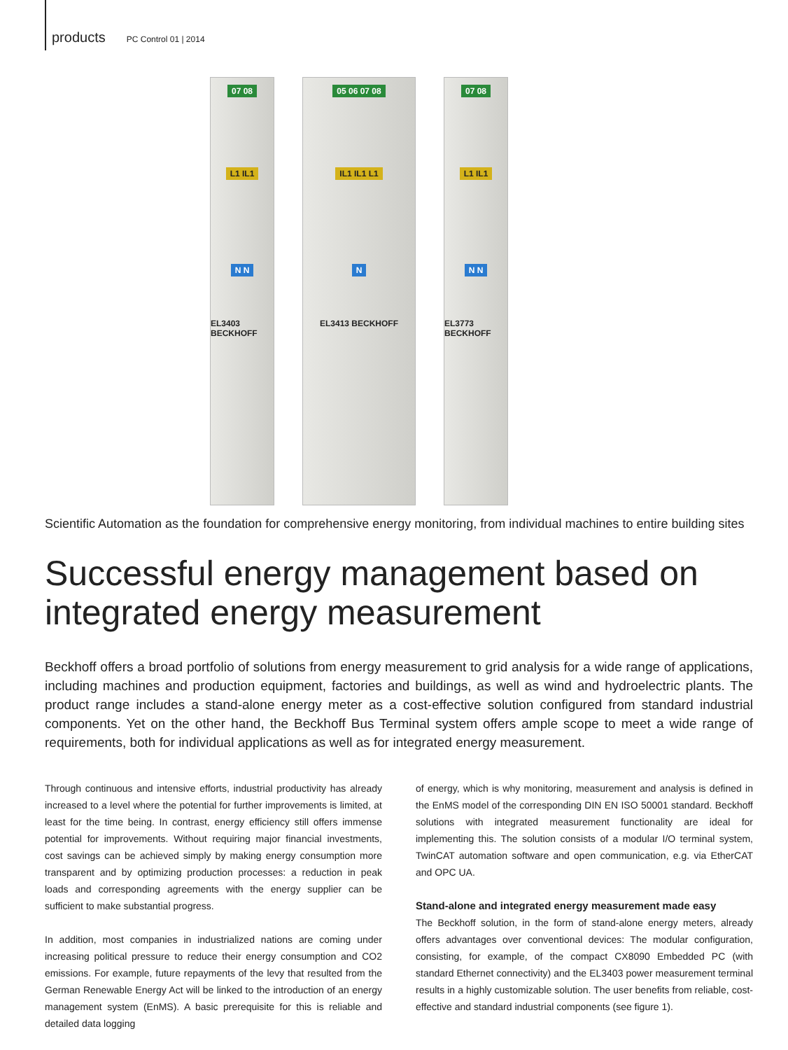products PC Control 01 | 2014
07 08
L1 IL1
N N
EL3403 BECKHOFF
05 06 07 08
IL1 IL1 L1
N
EL3413 BECKHOFF
07 08
L1 IL1
N N
EL3773 BECKHOFF
Scientific Automation as the foundation for comprehensive energy monitoring, from individual machines to entire building sites
Successful energy management based on
integrated energy measurement
Beckhoff offers a broad portfolio of solutions from energy measurement to grid analysis for a wide range of applications, including machines and production equipment, factories and buildings, as well as wind and hydroelectric plants. The product range includes a stand-alone energy meter as a cost-effective solution configured from standard industrial components. Yet on the other hand, the Beckhoff Bus Terminal system offers ample scope to meet a wide range of requirements, both for individual applications as well as for integrated energy measurement.
Through continuous and intensive efforts, industrial productivity has already increased to a level where the potential for further improvements is limited, at least for the time being. In contrast, energy efficiency still offers immense potential for improvements. Without requiring major financial investments, cost savings can be achieved simply by making energy consumption more transparent and by optimizing production processes: a reduction in peak loads and corresponding agreements with the energy supplier can be sufficient to make substantial progress.
In addition, most companies in industrialized nations are coming under increasing political pressure to reduce their energy consumption and CO2 emissions. For example, future repayments of the levy that resulted from the German Renewable Energy Act will be linked to the introduction of an energy management system (EnMS). A basic prerequisite for this is reliable and detailed data logging
of energy, which is why monitoring, measurement and analysis is defined in the EnMS model of the corresponding DIN EN ISO 50001 standard. Beckhoff solutions with integrated measurement functionality are ideal for implementing this. The solution consists of a modular I/O terminal system, TwinCAT automation software and open communication, e.g. via EtherCAT and OPC UA.
Stand-alone and integrated energy measurement made easy
The Beckhoff solution, in the form of stand-alone energy meters, already offers advantages over conventional devices: The modular configuration, consisting, for example, of the compact CX8090 Embedded PC (with standard Ethernet connectivity) and the EL3403 power measurement terminal results in a highly customizable solution. The user benefits from reliable, cost-effective and standard industrial components (see figure 1).